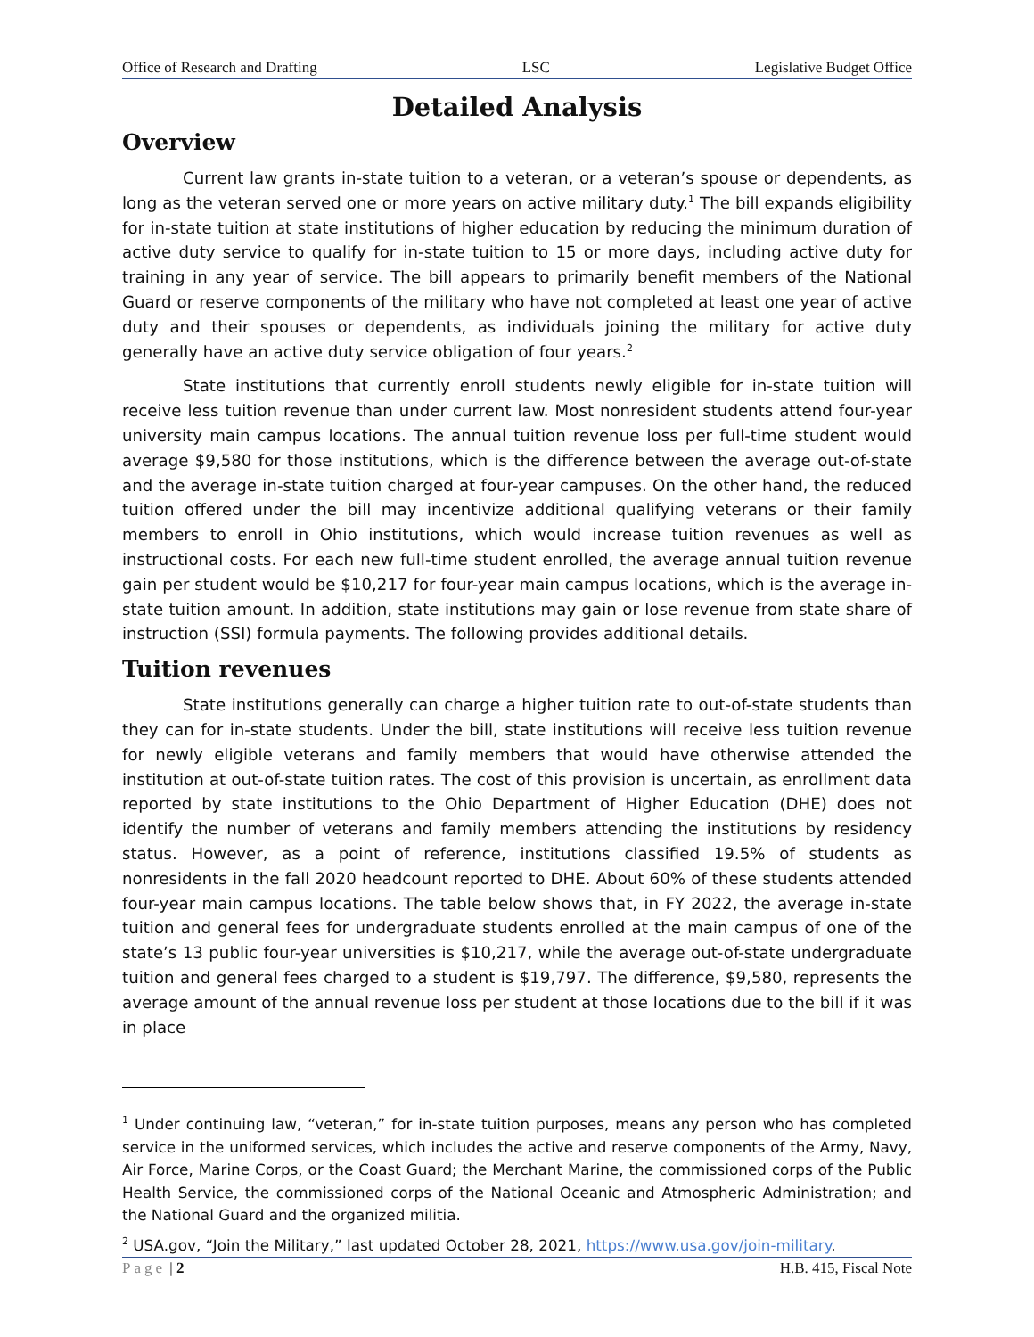Office of Research and Drafting LSC Legislative Budget Office
Detailed Analysis
Overview
Current law grants in-state tuition to a veteran, or a veteran’s spouse or dependents, as long as the veteran served one or more years on active military duty.<sup>1</sup> The bill expands eligibility for in-state tuition at state institutions of higher education by reducing the minimum duration of active duty service to qualify for in-state tuition to 15 or more days, including active duty for training in any year of service. The bill appears to primarily benefit members of the National Guard or reserve components of the military who have not completed at least one year of active duty and their spouses or dependents, as individuals joining the military for active duty generally have an active duty service obligation of four years.<sup>2</sup>
State institutions that currently enroll students newly eligible for in-state tuition will receive less tuition revenue than under current law. Most nonresident students attend four-year university main campus locations. The annual tuition revenue loss per full-time student would average $9,580 for those institutions, which is the difference between the average out-of-state and the average in-state tuition charged at four-year campuses. On the other hand, the reduced tuition offered under the bill may incentivize additional qualifying veterans or their family members to enroll in Ohio institutions, which would increase tuition revenues as well as instructional costs. For each new full-time student enrolled, the average annual tuition revenue gain per student would be $10,217 for four-year main campus locations, which is the average in-state tuition amount. In addition, state institutions may gain or lose revenue from state share of instruction (SSI) formula payments. The following provides additional details.
Tuition revenues
State institutions generally can charge a higher tuition rate to out-of-state students than they can for in-state students. Under the bill, state institutions will receive less tuition revenue for newly eligible veterans and family members that would have otherwise attended the institution at out-of-state tuition rates. The cost of this provision is uncertain, as enrollment data reported by state institutions to the Ohio Department of Higher Education (DHE) does not identify the number of veterans and family members attending the institutions by residency status. However, as a point of reference, institutions classified 19.5% of students as nonresidents in the fall 2020 headcount reported to DHE. About 60% of these students attended four-year main campus locations. The table below shows that, in FY 2022, the average in-state tuition and general fees for undergraduate students enrolled at the main campus of one of the state’s 13 public four-year universities is $10,217, while the average out-of-state undergraduate tuition and general fees charged to a student is $19,797. The difference, $9,580, represents the average amount of the annual revenue loss per student at those locations due to the bill if it was in place
<sup>1</sup> Under continuing law, “veteran,” for in-state tuition purposes, means any person who has completed service in the uniformed services, which includes the active and reserve components of the Army, Navy, Air Force, Marine Corps, or the Coast Guard; the Merchant Marine, the commissioned corps of the Public Health Service, the commissioned corps of the National Oceanic and Atmospheric Administration; and the National Guard and the organized militia.
<sup>2</sup> USA.gov, “Join the Military,” last updated October 28, 2021, https://www.usa.gov/join-military.
Page | 2 H.B. 415, Fiscal Note